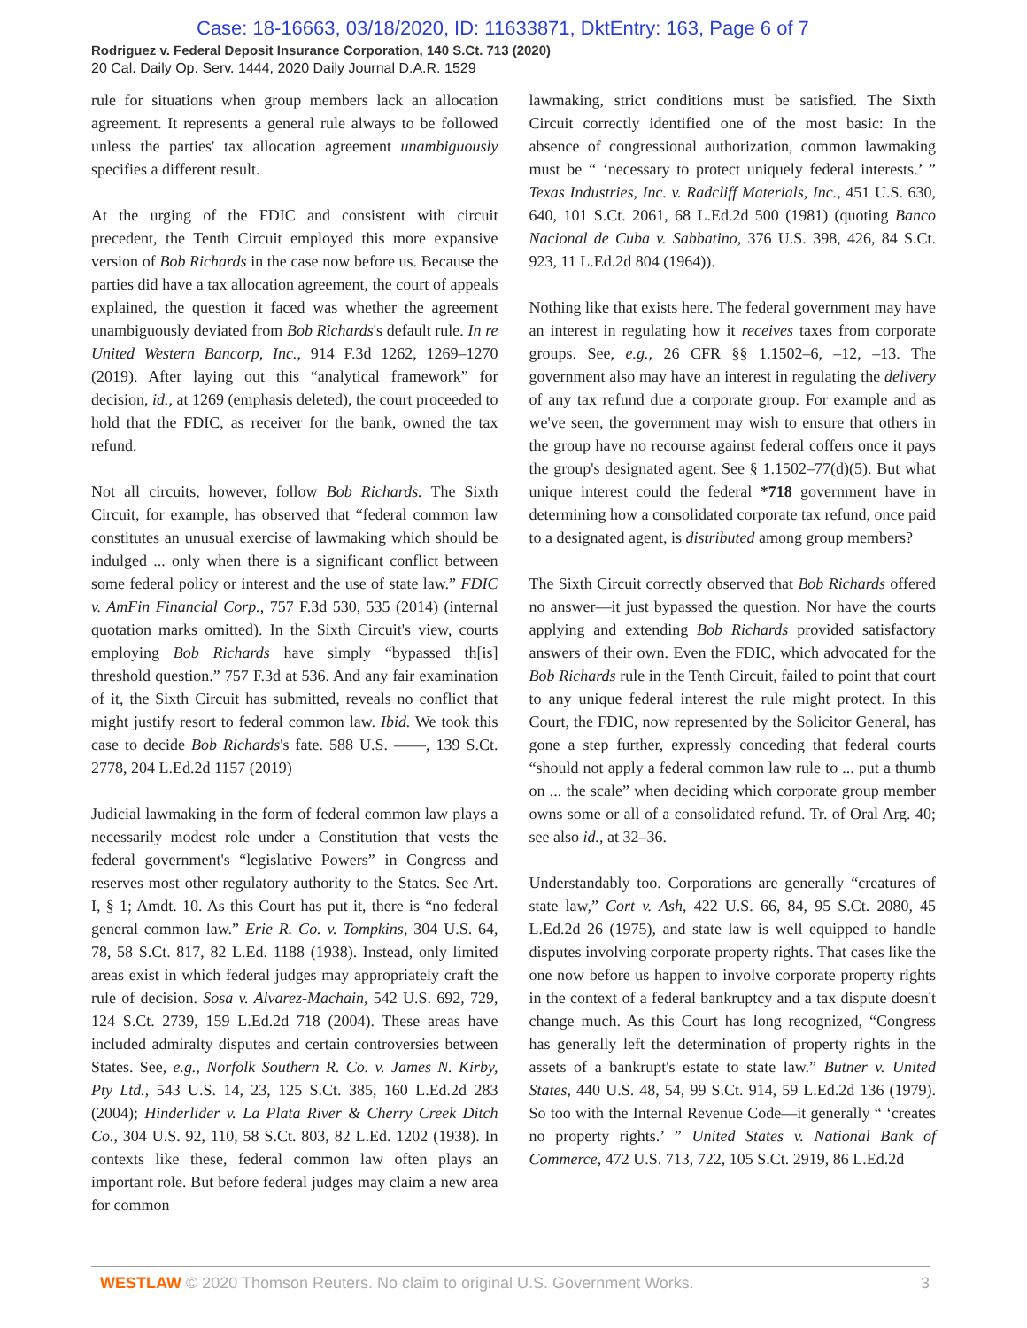Case: 18-16663, 03/18/2020, ID: 11633871, DktEntry: 163, Page 6 of 7
Rodriguez v. Federal Deposit Insurance Corporation, 140 S.Ct. 713 (2020)
20 Cal. Daily Op. Serv. 1444, 2020 Daily Journal D.A.R. 1529
rule for situations when group members lack an allocation agreement. It represents a general rule always to be followed unless the parties' tax allocation agreement unambiguously specifies a different result.
At the urging of the FDIC and consistent with circuit precedent, the Tenth Circuit employed this more expansive version of Bob Richards in the case now before us. Because the parties did have a tax allocation agreement, the court of appeals explained, the question it faced was whether the agreement unambiguously deviated from Bob Richards's default rule. In re United Western Bancorp, Inc., 914 F.3d 1262, 1269–1270 (2019). After laying out this “analytical framework” for decision, id., at 1269 (emphasis deleted), the court proceeded to hold that the FDIC, as receiver for the bank, owned the tax refund.
Not all circuits, however, follow Bob Richards. The Sixth Circuit, for example, has observed that “federal common law constitutes an unusual exercise of lawmaking which should be indulged ... only when there is a significant conflict between some federal policy or interest and the use of state law.” FDIC v. AmFin Financial Corp., 757 F.3d 530, 535 (2014) (internal quotation marks omitted). In the Sixth Circuit's view, courts employing Bob Richards have simply “bypassed th[is] threshold question.” 757 F.3d at 536. And any fair examination of it, the Sixth Circuit has submitted, reveals no conflict that might justify resort to federal common law. Ibid. We took this case to decide Bob Richards's fate. 588 U.S. ––––, 139 S.Ct. 2778, 204 L.Ed.2d 1157 (2019)
Judicial lawmaking in the form of federal common law plays a necessarily modest role under a Constitution that vests the federal government's “legislative Powers” in Congress and reserves most other regulatory authority to the States. See Art. I, § 1; Amdt. 10. As this Court has put it, there is “no federal general common law.” Erie R. Co. v. Tompkins, 304 U.S. 64, 78, 58 S.Ct. 817, 82 L.Ed. 1188 (1938). Instead, only limited areas exist in which federal judges may appropriately craft the rule of decision. Sosa v. Alvarez-Machain, 542 U.S. 692, 729, 124 S.Ct. 2739, 159 L.Ed.2d 718 (2004). These areas have included admiralty disputes and certain controversies between States. See, e.g., Norfolk Southern R. Co. v. James N. Kirby, Pty Ltd., 543 U.S. 14, 23, 125 S.Ct. 385, 160 L.Ed.2d 283 (2004); Hinderlider v. La Plata River & Cherry Creek Ditch Co., 304 U.S. 92, 110, 58 S.Ct. 803, 82 L.Ed. 1202 (1938). In contexts like these, federal common law often plays an important role. But before federal judges may claim a new area for common
lawmaking, strict conditions must be satisfied. The Sixth Circuit correctly identified one of the most basic: In the absence of congressional authorization, common lawmaking must be “ ‘necessary to protect uniquely federal interests.’ ” Texas Industries, Inc. v. Radcliff Materials, Inc., 451 U.S. 630, 640, 101 S.Ct. 2061, 68 L.Ed.2d 500 (1981) (quoting Banco Nacional de Cuba v. Sabbatino, 376 U.S. 398, 426, 84 S.Ct. 923, 11 L.Ed.2d 804 (1964)).
Nothing like that exists here. The federal government may have an interest in regulating how it receives taxes from corporate groups. See, e.g., 26 CFR §§ 1.1502–6, –12, –13. The government also may have an interest in regulating the delivery of any tax refund due a corporate group. For example and as we've seen, the government may wish to ensure that others in the group have no recourse against federal coffers once it pays the group's designated agent. See § 1.1502–77(d)(5). But what unique interest could the federal *718 government have in determining how a consolidated corporate tax refund, once paid to a designated agent, is distributed among group members?
The Sixth Circuit correctly observed that Bob Richards offered no answer—it just bypassed the question. Nor have the courts applying and extending Bob Richards provided satisfactory answers of their own. Even the FDIC, which advocated for the Bob Richards rule in the Tenth Circuit, failed to point that court to any unique federal interest the rule might protect. In this Court, the FDIC, now represented by the Solicitor General, has gone a step further, expressly conceding that federal courts “should not apply a federal common law rule to ... put a thumb on ... the scale” when deciding which corporate group member owns some or all of a consolidated refund. Tr. of Oral Arg. 40; see also id., at 32–36.
Understandably too. Corporations are generally “creatures of state law,” Cort v. Ash, 422 U.S. 66, 84, 95 S.Ct. 2080, 45 L.Ed.2d 26 (1975), and state law is well equipped to handle disputes involving corporate property rights. That cases like the one now before us happen to involve corporate property rights in the context of a federal bankruptcy and a tax dispute doesn't change much. As this Court has long recognized, “Congress has generally left the determination of property rights in the assets of a bankrupt's estate to state law.” Butner v. United States, 440 U.S. 48, 54, 99 S.Ct. 914, 59 L.Ed.2d 136 (1979). So too with the Internal Revenue Code—it generally “ ‘creates no property rights.’ ” United States v. National Bank of Commerce, 472 U.S. 713, 722, 105 S.Ct. 2919, 86 L.Ed.2d
WESTLAW © 2020 Thomson Reuters. No claim to original U.S. Government Works. 3